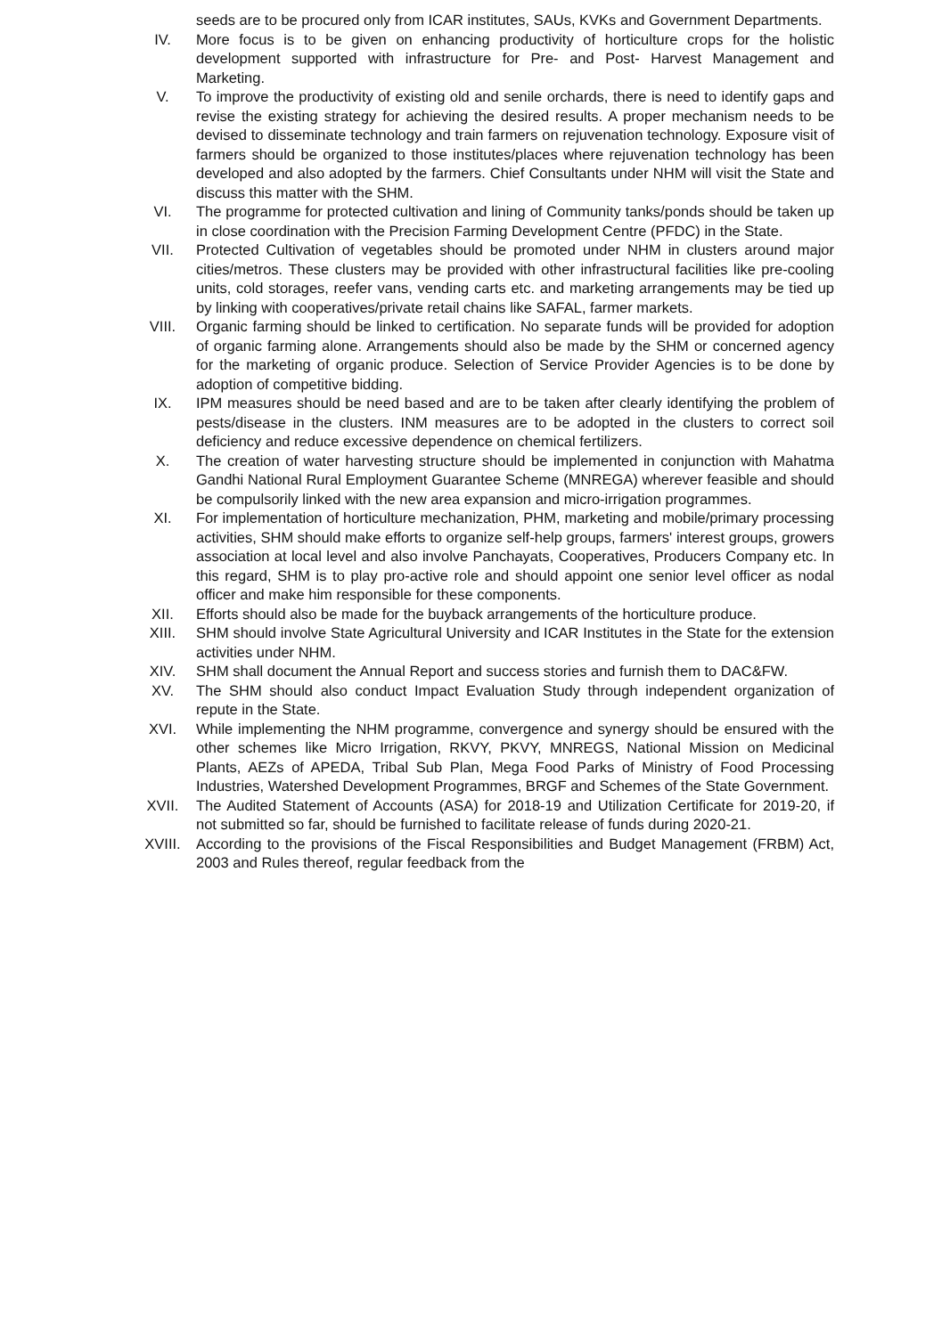seeds are to be procured only from ICAR institutes, SAUs, KVKs and Government Departments.
IV. More focus is to be given on enhancing productivity of horticulture crops for the holistic development supported with infrastructure for Pre- and Post- Harvest Management and Marketing.
V. To improve the productivity of existing old and senile orchards, there is need to identify gaps and revise the existing strategy for achieving the desired results. A proper mechanism needs to be devised to disseminate technology and train farmers on rejuvenation technology. Exposure visit of farmers should be organized to those institutes/places where rejuvenation technology has been developed and also adopted by the farmers. Chief Consultants under NHM will visit the State and discuss this matter with the SHM.
VI. The programme for protected cultivation and lining of Community tanks/ponds should be taken up in close coordination with the Precision Farming Development Centre (PFDC) in the State.
VII. Protected Cultivation of vegetables should be promoted under NHM in clusters around major cities/metros. These clusters may be provided with other infrastructural facilities like pre-cooling units, cold storages, reefer vans, vending carts etc. and marketing arrangements may be tied up by linking with cooperatives/private retail chains like SAFAL, farmer markets.
VIII. Organic farming should be linked to certification. No separate funds will be provided for adoption of organic farming alone. Arrangements should also be made by the SHM or concerned agency for the marketing of organic produce. Selection of Service Provider Agencies is to be done by adoption of competitive bidding.
IX. IPM measures should be need based and are to be taken after clearly identifying the problem of pests/disease in the clusters. INM measures are to be adopted in the clusters to correct soil deficiency and reduce excessive dependence on chemical fertilizers.
X. The creation of water harvesting structure should be implemented in conjunction with Mahatma Gandhi National Rural Employment Guarantee Scheme (MNREGA) wherever feasible and should be compulsorily linked with the new area expansion and micro-irrigation programmes.
XI. For implementation of horticulture mechanization, PHM, marketing and mobile/primary processing activities, SHM should make efforts to organize self-help groups, farmers' interest groups, growers association at local level and also involve Panchayats, Cooperatives, Producers Company etc. In this regard, SHM is to play pro-active role and should appoint one senior level officer as nodal officer and make him responsible for these components.
XII. Efforts should also be made for the buyback arrangements of the horticulture produce.
XIII. SHM should involve State Agricultural University and ICAR Institutes in the State for the extension activities under NHM.
XIV. SHM shall document the Annual Report and success stories and furnish them to DAC&FW.
XV. The SHM should also conduct Impact Evaluation Study through independent organization of repute in the State.
XVI. While implementing the NHM programme, convergence and synergy should be ensured with the other schemes like Micro Irrigation, RKVY, PKVY, MNREGS, National Mission on Medicinal Plants, AEZs of APEDA, Tribal Sub Plan, Mega Food Parks of Ministry of Food Processing Industries, Watershed Development Programmes, BRGF and Schemes of the State Government.
XVII. The Audited Statement of Accounts (ASA) for 2018-19 and Utilization Certificate for 2019-20, if not submitted so far, should be furnished to facilitate release of funds during 2020-21.
XVIII. According to the provisions of the Fiscal Responsibilities and Budget Management (FRBM) Act, 2003 and Rules thereof, regular feedback from the